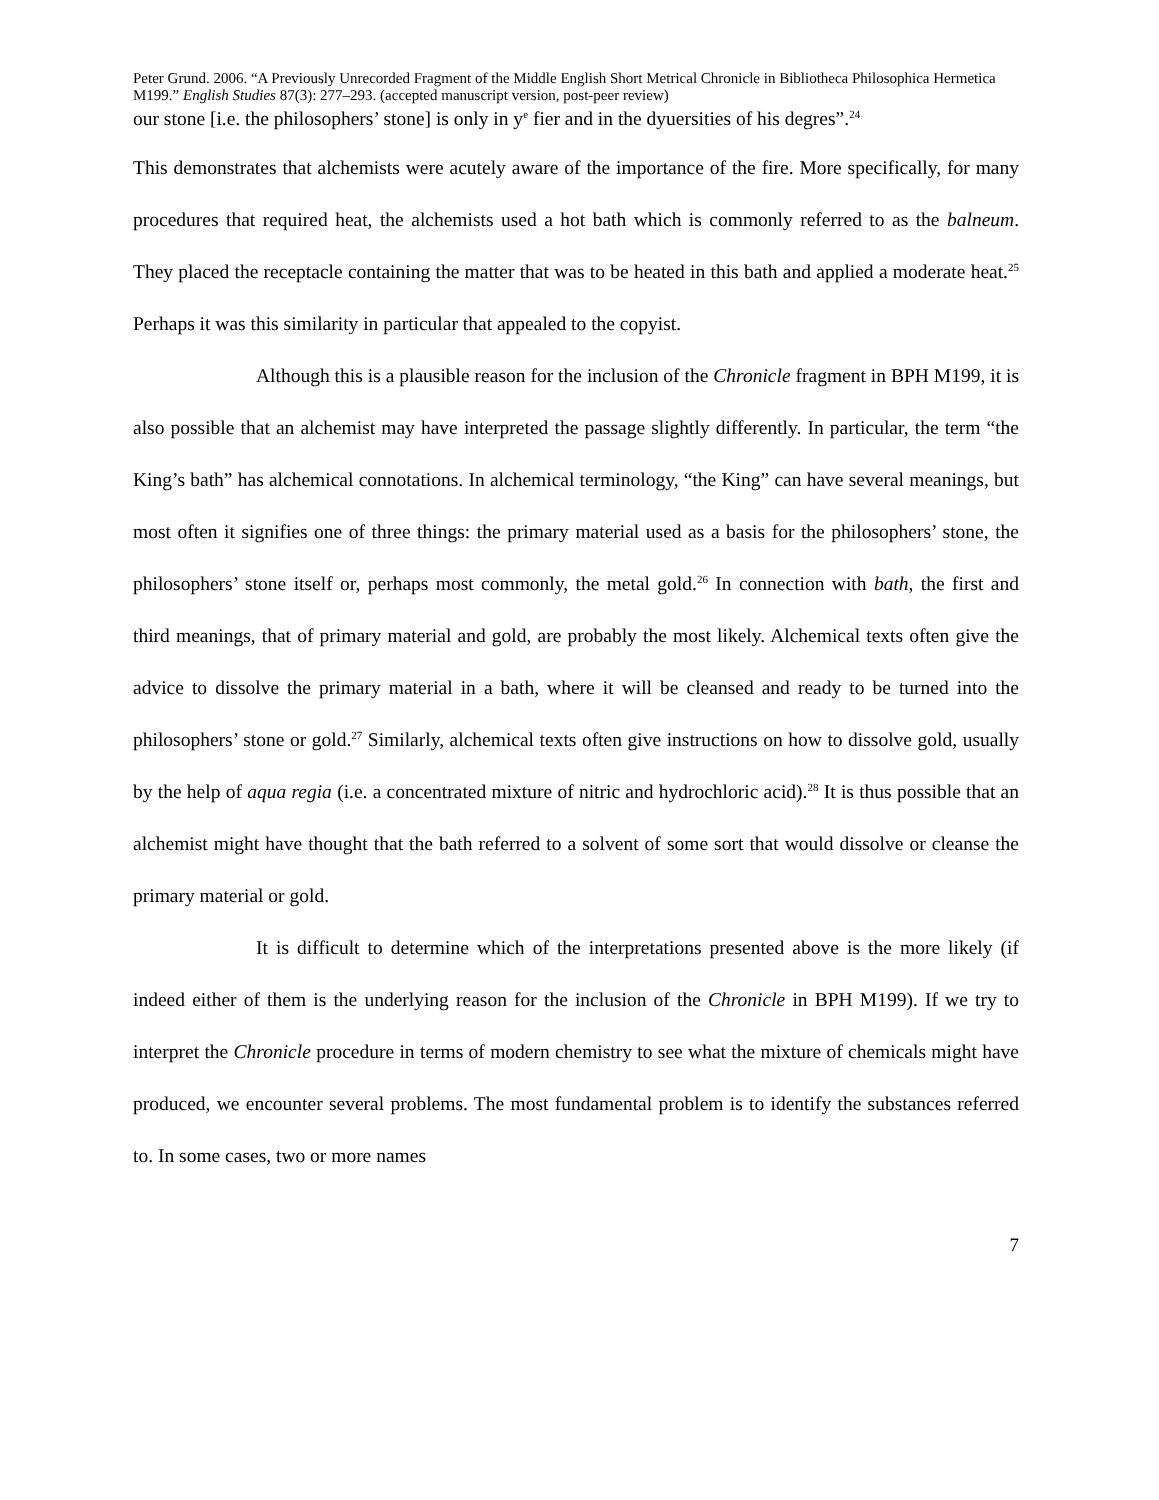Peter Grund. 2006. “A Previously Unrecorded Fragment of the Middle English Short Metrical Chronicle in Bibliotheca Philosophica Hermetica M199.” English Studies 87(3): 277–293. (accepted manuscript version, post-peer review)
our stone [i.e. the philosophers’ stone] is only in y<sup>e</sup> fier and in the dyuersities of his degres”.<sup>24</sup>
This demonstrates that alchemists were acutely aware of the importance of the fire. More specifically, for many procedures that required heat, the alchemists used a hot bath which is commonly referred to as the balneum. They placed the receptacle containing the matter that was to be heated in this bath and applied a moderate heat.<sup>25</sup> Perhaps it was this similarity in particular that appealed to the copyist.
Although this is a plausible reason for the inclusion of the Chronicle fragment in BPH M199, it is also possible that an alchemist may have interpreted the passage slightly differently. In particular, the term “the King’s bath” has alchemical connotations. In alchemical terminology, “the King” can have several meanings, but most often it signifies one of three things: the primary material used as a basis for the philosophers’ stone, the philosophers’ stone itself or, perhaps most commonly, the metal gold.<sup>26</sup> In connection with bath, the first and third meanings, that of primary material and gold, are probably the most likely. Alchemical texts often give the advice to dissolve the primary material in a bath, where it will be cleansed and ready to be turned into the philosophers’ stone or gold.<sup>27</sup> Similarly, alchemical texts often give instructions on how to dissolve gold, usually by the help of aqua regia (i.e. a concentrated mixture of nitric and hydrochloric acid).<sup>28</sup> It is thus possible that an alchemist might have thought that the bath referred to a solvent of some sort that would dissolve or cleanse the primary material or gold.
It is difficult to determine which of the interpretations presented above is the more likely (if indeed either of them is the underlying reason for the inclusion of the Chronicle in BPH M199). If we try to interpret the Chronicle procedure in terms of modern chemistry to see what the mixture of chemicals might have produced, we encounter several problems. The most fundamental problem is to identify the substances referred to. In some cases, two or more names
7